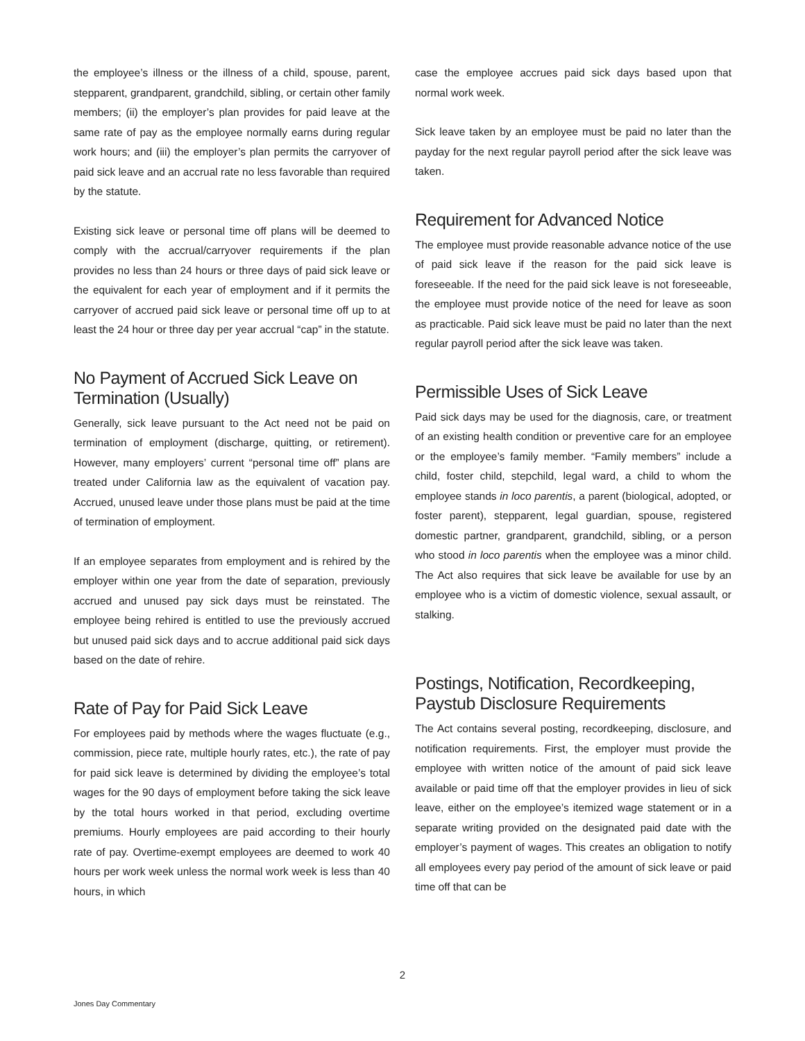the employee’s illness or the illness of a child, spouse, parent, stepparent, grandparent, grandchild, sibling, or certain other family members; (ii) the employer’s plan provides for paid leave at the same rate of pay as the employee normally earns during regular work hours; and (iii) the employer’s plan permits the carryover of paid sick leave and an accrual rate no less favorable than required by the statute.
Existing sick leave or personal time off plans will be deemed to comply with the accrual/carryover requirements if the plan provides no less than 24 hours or three days of paid sick leave or the equivalent for each year of employment and if it permits the carryover of accrued paid sick leave or personal time off up to at least the 24 hour or three day per year accrual “cap” in the statute.
No Payment of Accrued Sick Leave on Termination (Usually)
Generally, sick leave pursuant to the Act need not be paid on termination of employment (discharge, quitting, or retirement). However, many employers’ current “personal time off” plans are treated under California law as the equivalent of vacation pay. Accrued, unused leave under those plans must be paid at the time of termination of employment.
If an employee separates from employment and is rehired by the employer within one year from the date of separation, previously accrued and unused pay sick days must be reinstated. The employee being rehired is entitled to use the previously accrued but unused paid sick days and to accrue additional paid sick days based on the date of rehire.
Rate of Pay for Paid Sick Leave
For employees paid by methods where the wages fluctuate (e.g., commission, piece rate, multiple hourly rates, etc.), the rate of pay for paid sick leave is determined by dividing the employee’s total wages for the 90 days of employment before taking the sick leave by the total hours worked in that period, excluding overtime premiums. Hourly employees are paid according to their hourly rate of pay. Overtime-exempt employees are deemed to work 40 hours per work week unless the normal work week is less than 40 hours, in which
case the employee accrues paid sick days based upon that normal work week.
Sick leave taken by an employee must be paid no later than the payday for the next regular payroll period after the sick leave was taken.
Requirement for Advanced Notice
The employee must provide reasonable advance notice of the use of paid sick leave if the reason for the paid sick leave is foreseeable. If the need for the paid sick leave is not foreseeable, the employee must provide notice of the need for leave as soon as practicable. Paid sick leave must be paid no later than the next regular payroll period after the sick leave was taken.
Permissible Uses of Sick Leave
Paid sick days may be used for the diagnosis, care, or treatment of an existing health condition or preventive care for an employee or the employee’s family member. “Family members” include a child, foster child, stepchild, legal ward, a child to whom the employee stands in loco parentis, a parent (biological, adopted, or foster parent), stepparent, legal guardian, spouse, registered domestic partner, grandparent, grandchild, sibling, or a person who stood in loco parentis when the employee was a minor child. The Act also requires that sick leave be available for use by an employee who is a victim of domestic violence, sexual assault, or stalking.
Postings, Notification, Recordkeeping, Paystub Disclosure Requirements
The Act contains several posting, recordkeeping, disclosure, and notification requirements. First, the employer must provide the employee with written notice of the amount of paid sick leave available or paid time off that the employer provides in lieu of sick leave, either on the employee’s itemized wage statement or in a separate writing provided on the designated paid date with the employer’s payment of wages. This creates an obligation to notify all employees every pay period of the amount of sick leave or paid time off that can be
2
Jones Day Commentary